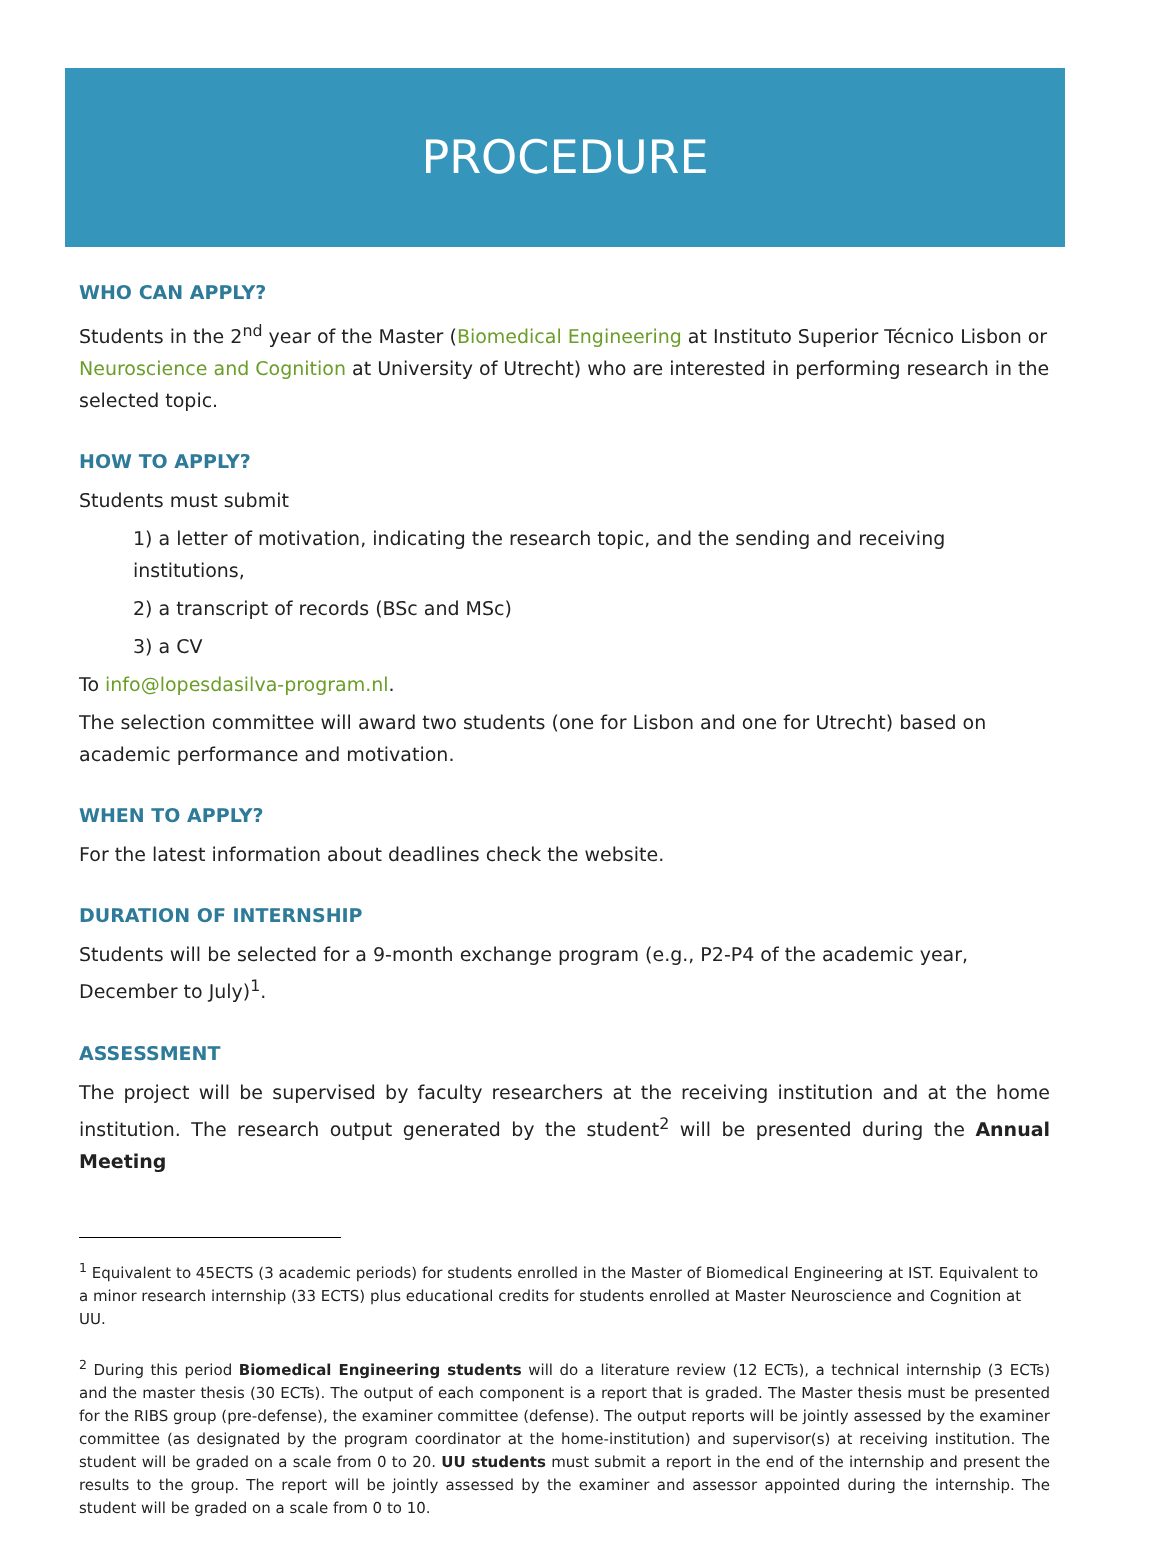PROCEDURE
WHO CAN APPLY?
Students in the 2<sup>nd</sup> year of the Master (Biomedical Engineering at Instituto Superior Técnico Lisbon or Neuroscience and Cognition at University of Utrecht) who are interested in performing research in the selected topic.
HOW TO APPLY?
Students must submit
1) a letter of motivation, indicating the research topic, and the sending and receiving institutions,
2) a transcript of records (BSc and MSc)
3) a CV
To info@lopesdasilva-program.nl.
The selection committee will award two students (one for Lisbon and one for Utrecht) based on academic performance and motivation.
WHEN TO APPLY?
For the latest information about deadlines check the website.
DURATION OF INTERNSHIP
Students will be selected for a 9-month exchange program (e.g., P2-P4 of the academic year, December to July)<sup>1</sup>.
ASSESSMENT
The project will be supervised by faculty researchers at the receiving institution and at the home institution. The research output generated by the student<sup>2</sup> will be presented during the Annual Meeting
<sup>1</sup> Equivalent to 45ECTS (3 academic periods) for students enrolled in the Master of Biomedical Engineering at IST. Equivalent to a minor research internship (33 ECTS) plus educational credits for students enrolled at Master Neuroscience and Cognition at UU.
<sup>2</sup> During this period Biomedical Engineering students will do a literature review (12 ECTs), a technical internship (3 ECTs) and the master thesis (30 ECTs). The output of each component is a report that is graded. The Master thesis must be presented for the RIBS group (pre-defense), the examiner committee (defense). The output reports will be jointly assessed by the examiner committee (as designated by the program coordinator at the home-institution) and supervisor(s) at receiving institution. The student will be graded on a scale from 0 to 20. UU students must submit a report in the end of the internship and present the results to the group. The report will be jointly assessed by the examiner and assessor appointed during the internship. The student will be graded on a scale from 0 to 10.